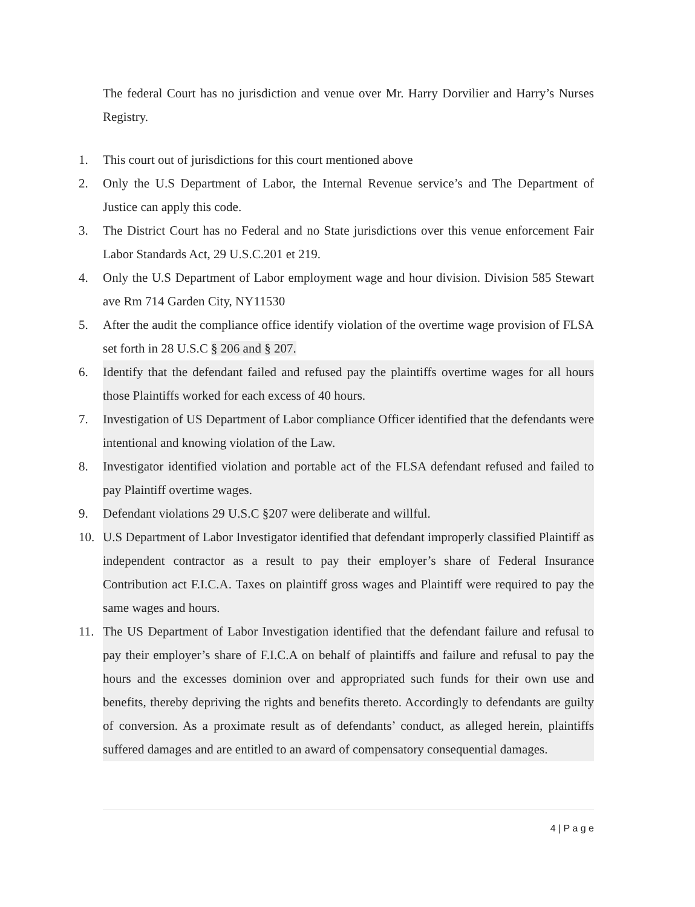The federal Court has no jurisdiction and venue over Mr. Harry Dorvilier and Harry’s Nurses Registry.
1. This court out of jurisdictions for this court mentioned above
2. Only the U.S Department of Labor, the Internal Revenue service’s and The Department of Justice can apply this code.
3. The District Court has no Federal and no State jurisdictions over this venue enforcement Fair Labor Standards Act, 29 U.S.C.201 et 219.
4. Only the U.S Department of Labor employment wage and hour division. Division 585 Stewart ave Rm 714 Garden City, NY11530
5. After the audit the compliance office identify violation of the overtime wage provision of FLSA set forth in 28 U.S.C § 206 and § 207.
6. Identify that the defendant failed and refused pay the plaintiffs overtime wages for all hours those Plaintiffs worked for each excess of 40 hours.
7. Investigation of US Department of Labor compliance Officer identified that the defendants were intentional and knowing violation of the Law.
8. Investigator identified violation and portable act of the FLSA defendant refused and failed to pay Plaintiff overtime wages.
9. Defendant violations 29 U.S.C §207 were deliberate and willful.
10. U.S Department of Labor Investigator identified that defendant improperly classified Plaintiff as independent contractor as a result to pay their employer’s share of Federal Insurance Contribution act F.I.C.A. Taxes on plaintiff gross wages and Plaintiff were required to pay the same wages and hours.
11. The US Department of Labor Investigation identified that the defendant failure and refusal to pay their employer’s share of F.I.C.A on behalf of plaintiffs and failure and refusal to pay the hours and the excesses dominion over and appropriated such funds for their own use and benefits, thereby depriving the rights and benefits thereto. Accordingly to defendants are guilty of conversion. As a proximate result as of defendants’ conduct, as alleged herein, plaintiffs suffered damages and are entitled to an award of compensatory consequential damages.
4 | P a g e